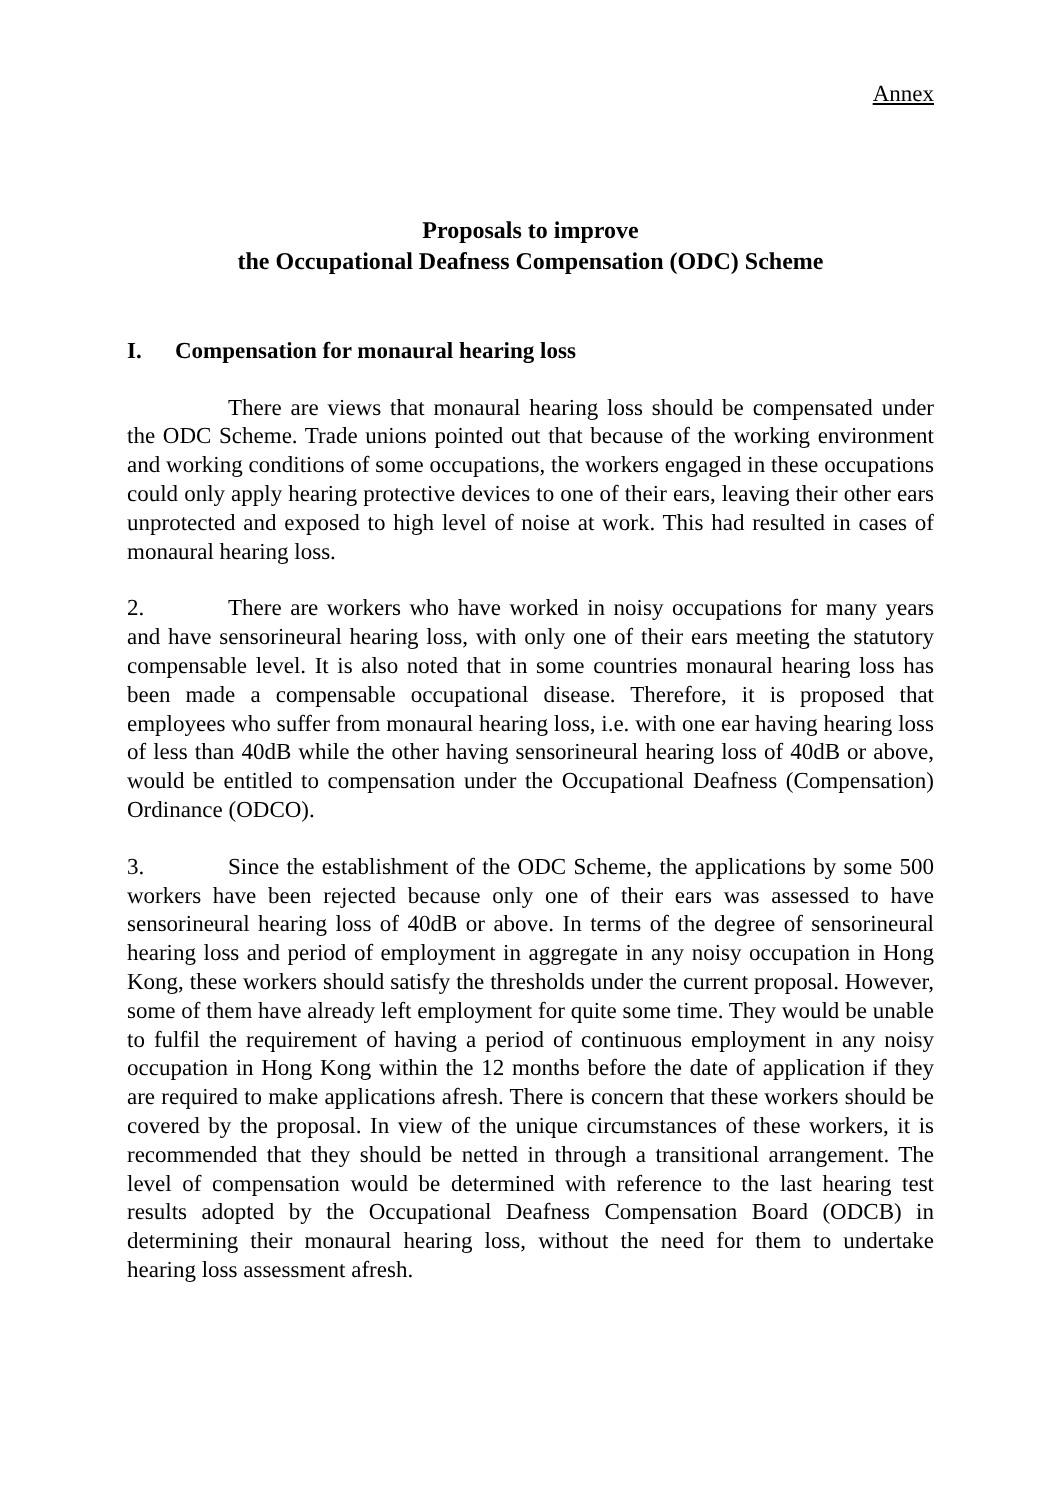Annex
Proposals to improve
the Occupational Deafness Compensation (ODC) Scheme
I. Compensation for monaural hearing loss
There are views that monaural hearing loss should be compensated under the ODC Scheme. Trade unions pointed out that because of the working environment and working conditions of some occupations, the workers engaged in these occupations could only apply hearing protective devices to one of their ears, leaving their other ears unprotected and exposed to high level of noise at work. This had resulted in cases of monaural hearing loss.
2. There are workers who have worked in noisy occupations for many years and have sensorineural hearing loss, with only one of their ears meeting the statutory compensable level. It is also noted that in some countries monaural hearing loss has been made a compensable occupational disease. Therefore, it is proposed that employees who suffer from monaural hearing loss, i.e. with one ear having hearing loss of less than 40dB while the other having sensorineural hearing loss of 40dB or above, would be entitled to compensation under the Occupational Deafness (Compensation) Ordinance (ODCO).
3. Since the establishment of the ODC Scheme, the applications by some 500 workers have been rejected because only one of their ears was assessed to have sensorineural hearing loss of 40dB or above. In terms of the degree of sensorineural hearing loss and period of employment in aggregate in any noisy occupation in Hong Kong, these workers should satisfy the thresholds under the current proposal. However, some of them have already left employment for quite some time. They would be unable to fulfil the requirement of having a period of continuous employment in any noisy occupation in Hong Kong within the 12 months before the date of application if they are required to make applications afresh. There is concern that these workers should be covered by the proposal. In view of the unique circumstances of these workers, it is recommended that they should be netted in through a transitional arrangement. The level of compensation would be determined with reference to the last hearing test results adopted by the Occupational Deafness Compensation Board (ODCB) in determining their monaural hearing loss, without the need for them to undertake hearing loss assessment afresh.